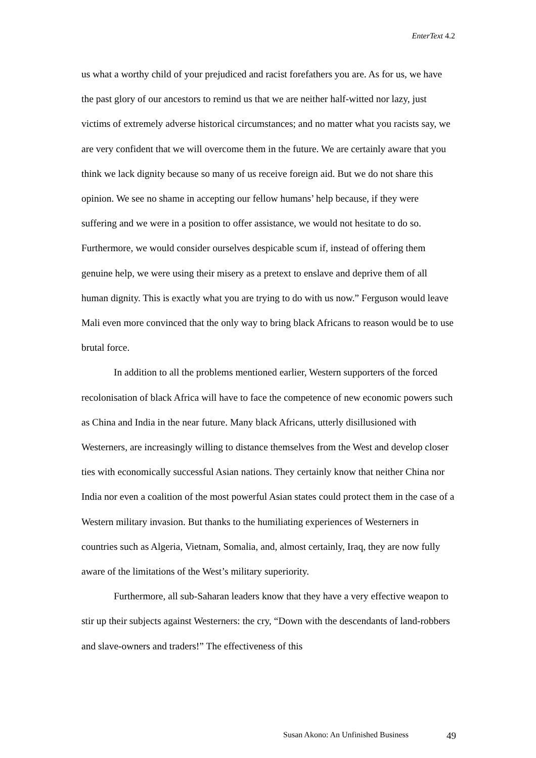EnterText 4.2
us what a worthy child of your prejudiced and racist forefathers you are. As for us, we have the past glory of our ancestors to remind us that we are neither half-witted nor lazy, just victims of extremely adverse historical circumstances; and no matter what you racists say, we are very confident that we will overcome them in the future. We are certainly aware that you think we lack dignity because so many of us receive foreign aid. But we do not share this opinion. We see no shame in accepting our fellow humans’ help because, if they were suffering and we were in a position to offer assistance, we would not hesitate to do so. Furthermore, we would consider ourselves despicable scum if, instead of offering them genuine help, we were using their misery as a pretext to enslave and deprive them of all human dignity. This is exactly what you are trying to do with us now.” Ferguson would leave Mali even more convinced that the only way to bring black Africans to reason would be to use brutal force.
In addition to all the problems mentioned earlier, Western supporters of the forced recolonisation of black Africa will have to face the competence of new economic powers such as China and India in the near future. Many black Africans, utterly disillusioned with Westerners, are increasingly willing to distance themselves from the West and develop closer ties with economically successful Asian nations. They certainly know that neither China nor India nor even a coalition of the most powerful Asian states could protect them in the case of a Western military invasion. But thanks to the humiliating experiences of Westerners in countries such as Algeria, Vietnam, Somalia, and, almost certainly, Iraq, they are now fully aware of the limitations of the West’s military superiority.
Furthermore, all sub-Saharan leaders know that they have a very effective weapon to stir up their subjects against Westerners: the cry, “Down with the descendants of land-robbers and slave-owners and traders!” The effectiveness of this
Susan Akono: An Unfinished Business 49